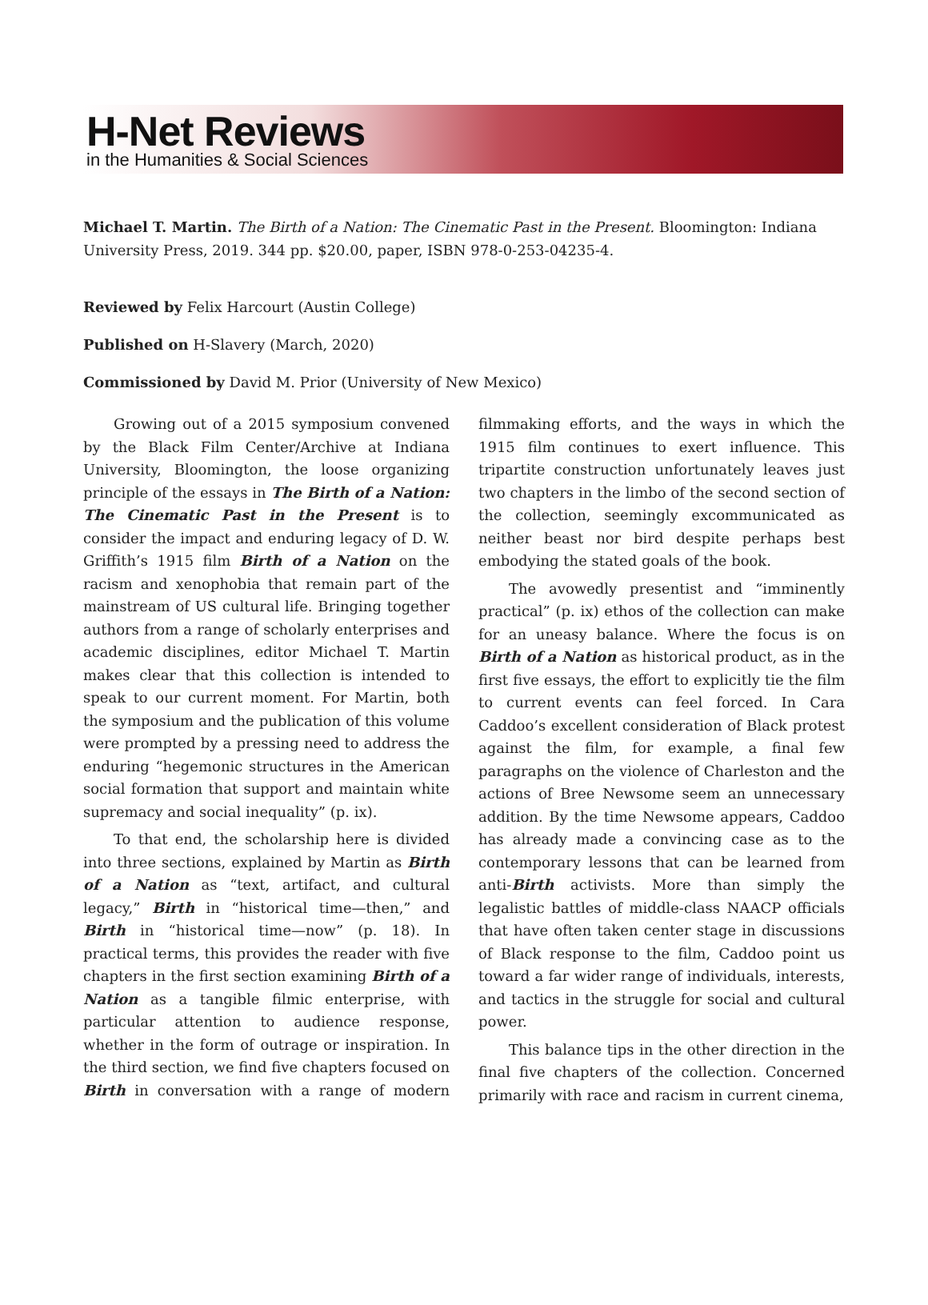H-Net Reviews
in the Humanities & Social Sciences
Michael T. Martin. The Birth of a Nation: The Cinematic Past in the Present. Bloomington: Indiana University Press, 2019. 344 pp. $20.00, paper, ISBN 978-0-253-04235-4.
Reviewed by Felix Harcourt (Austin College)
Published on H-Slavery (March, 2020)
Commissioned by David M. Prior (University of New Mexico)
Growing out of a 2015 symposium convened by the Black Film Center/Archive at Indiana University, Bloomington, the loose organizing principle of the essays in The Birth of a Nation: The Cinematic Past in the Present is to consider the impact and enduring legacy of D. W. Griffith’s 1915 film Birth of a Nation on the racism and xenophobia that remain part of the mainstream of US cultural life. Bringing together authors from a range of scholarly enterprises and academic disciplines, editor Michael T. Martin makes clear that this collection is intended to speak to our current moment. For Martin, both the symposium and the publication of this volume were prompted by a pressing need to address the enduring “hegemonic structures in the American social formation that support and maintain white supremacy and social inequality” (p. ix).
To that end, the scholarship here is divided into three sections, explained by Martin as Birth of a Nation as “text, artifact, and cultural legacy,” Birth in “historical time—then,” and Birth in “historical time—now” (p. 18). In practical terms, this provides the reader with five chapters in the first section examining Birth of a Nation as a tangible filmic enterprise, with particular attention to audience response, whether in the form of outrage or inspiration. In the third section, we find five chapters focused on Birth in conversation with a range of modern filmmaking efforts, and the ways in which the 1915 film continues to exert influence. This tripartite construction unfortunately leaves just two chapters in the limbo of the second section of the collection, seemingly excommunicated as neither beast nor bird despite perhaps best embodying the stated goals of the book.
The avowedly presentist and “imminently practical” (p. ix) ethos of the collection can make for an uneasy balance. Where the focus is on Birth of a Nation as historical product, as in the first five essays, the effort to explicitly tie the film to current events can feel forced. In Cara Caddoo’s excellent consideration of Black protest against the film, for example, a final few paragraphs on the violence of Charleston and the actions of Bree Newsome seem an unnecessary addition. By the time Newsome appears, Caddoo has already made a convincing case as to the contemporary lessons that can be learned from anti-Birth activists. More than simply the legalistic battles of middle-class NAACP officials that have often taken center stage in discussions of Black response to the film, Caddoo point us toward a far wider range of individuals, interests, and tactics in the struggle for social and cultural power.
This balance tips in the other direction in the final five chapters of the collection. Concerned primarily with race and racism in current cinema,